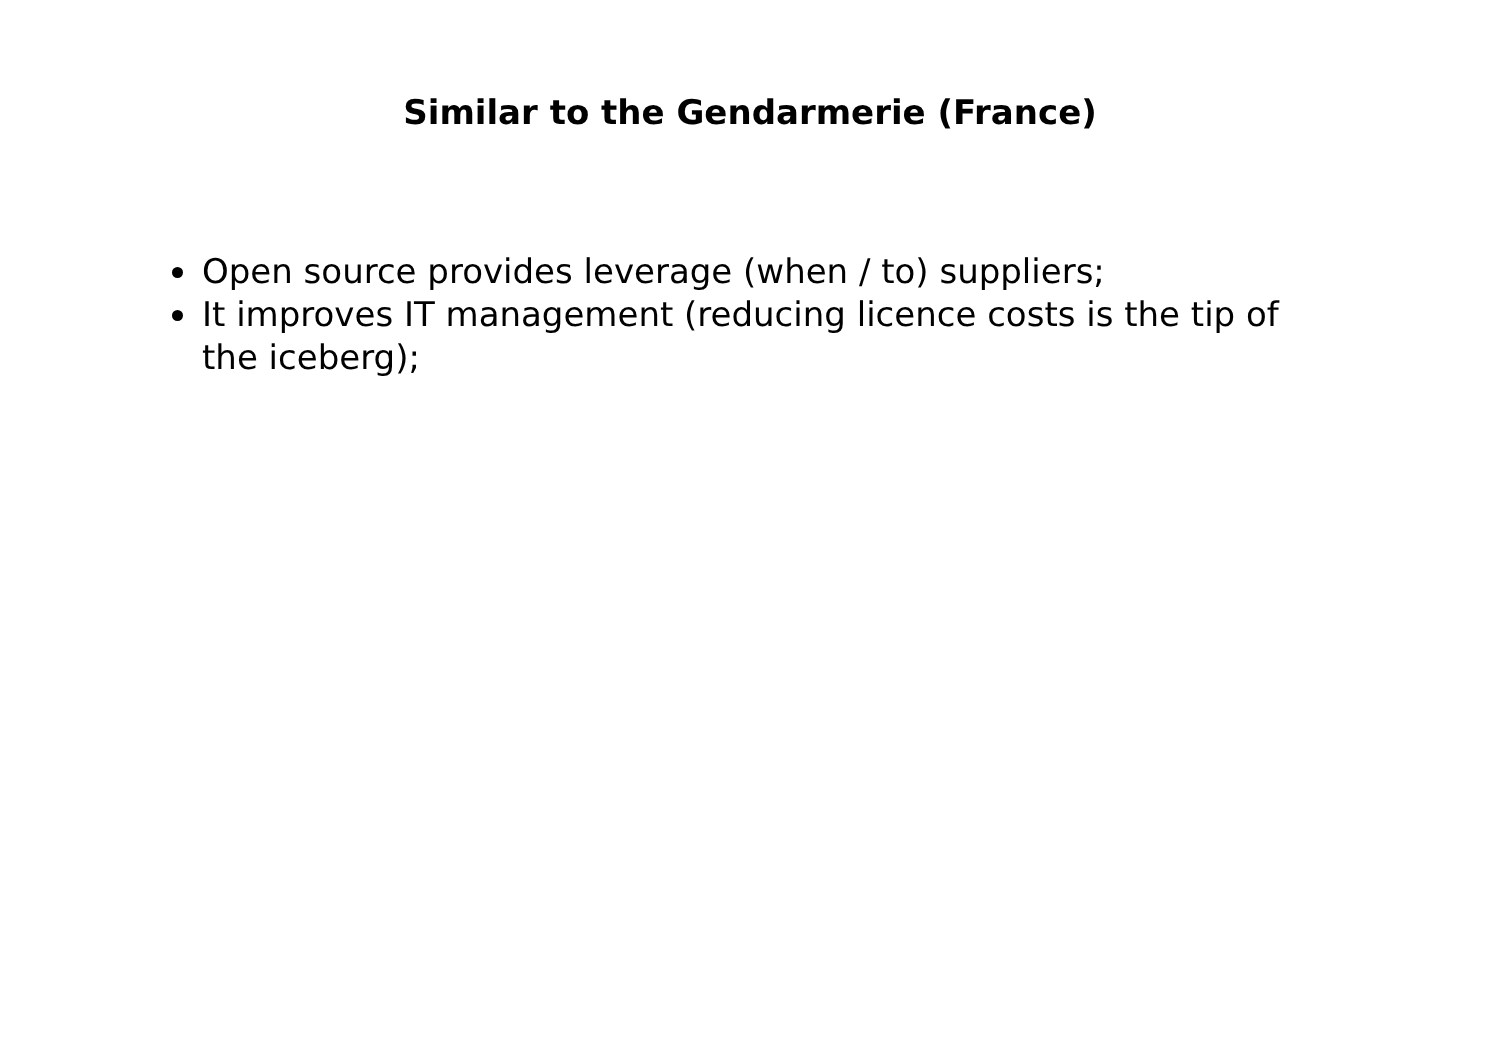Similar to the Gendarmerie (France)
Open source provides leverage (when / to) suppliers;
It improves IT management (reducing licence costs is the tip of the iceberg);